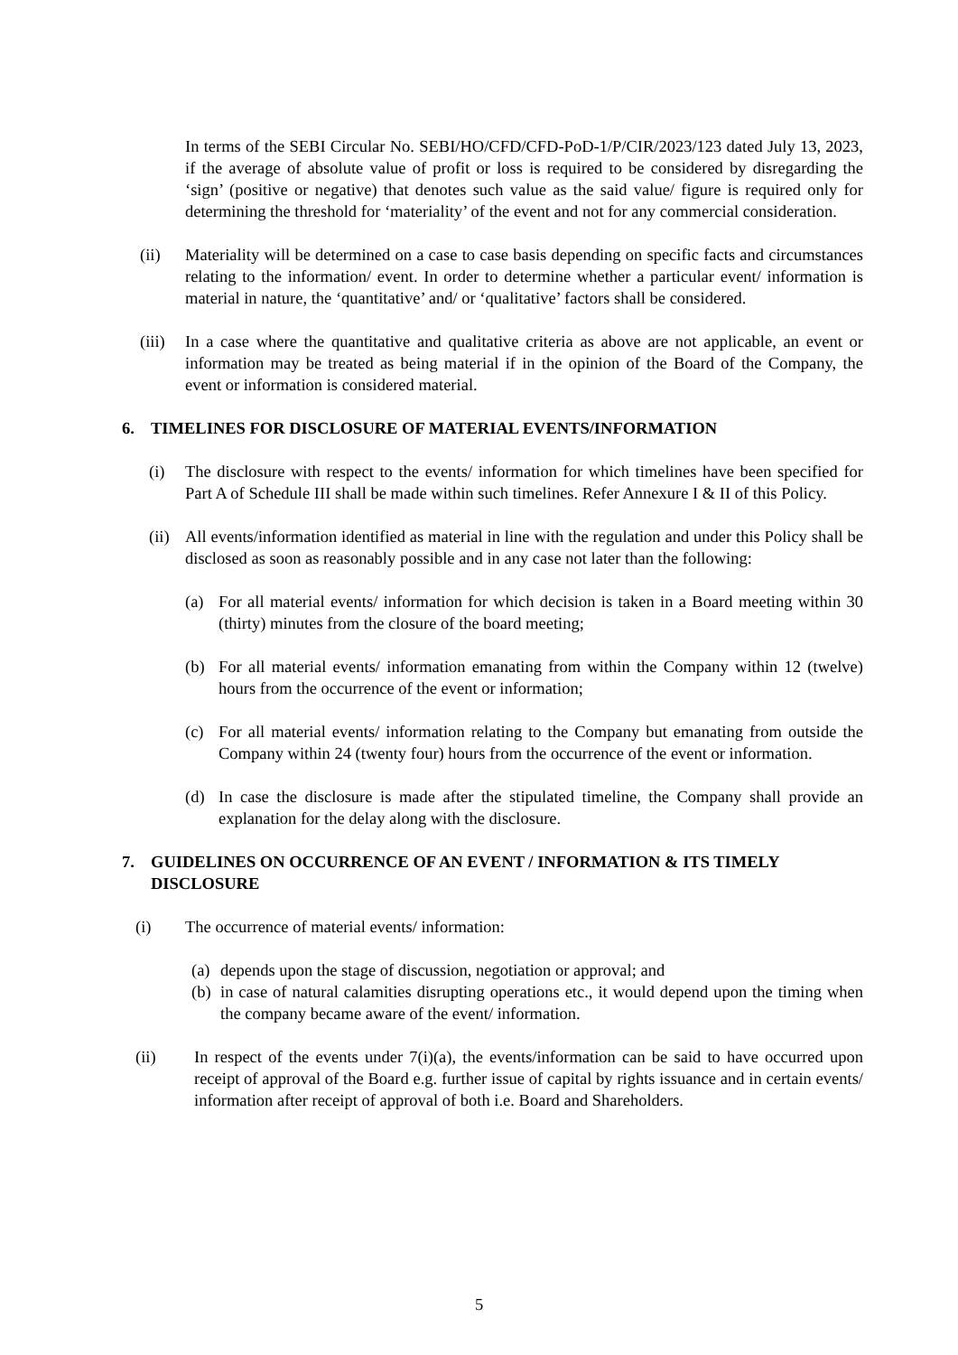In terms of the SEBI Circular No. SEBI/HO/CFD/CFD-PoD-1/P/CIR/2023/123 dated July 13, 2023, if the average of absolute value of profit or loss is required to be considered by disregarding the ‘sign’ (positive or negative) that denotes such value as the said value/ figure is required only for determining the threshold for ‘materiality’ of the event and not for any commercial consideration.
(ii) Materiality will be determined on a case to case basis depending on specific facts and circumstances relating to the information/ event. In order to determine whether a particular event/ information is material in nature, the ‘quantitative’ and/ or ‘qualitative’ factors shall be considered.
(iii)
In a case where the quantitative and qualitative criteria as above are not applicable, an event or information may be treated as being material if in the opinion of the Board of the Company, the event or information is considered material.
6. TIMELINES FOR DISCLOSURE OF MATERIAL EVENTS/INFORMATION
(i) The disclosure with respect to the events/ information for which timelines have been specified for Part A of Schedule III shall be made within such timelines. Refer Annexure I & II of this Policy.
(ii)
All events/information identified as material in line with the regulation and under this Policy shall be disclosed as soon as reasonably possible and in any case not later than the following:
(a) For all material events/ information for which decision is taken in a Board meeting within 30 (thirty) minutes from the closure of the board meeting;
(b) For all material events/ information emanating from within the Company within 12 (twelve) hours from the occurrence of the event or information;
(c) For all material events/ information relating to the Company but emanating from outside the Company within 24 (twenty four) hours from the occurrence of the event or information.
(d) In case the disclosure is made after the stipulated timeline, the Company shall provide an explanation for the delay along with the disclosure.
7. GUIDELINES ON OCCURRENCE OF AN EVENT / INFORMATION & ITS TIMELY DISCLOSURE
(i) The occurrence of material events/ information:
(a)
depends upon the stage of discussion, negotiation or approval; and
(b)
in case of natural calamities disrupting operations etc., it would depend upon the timing when the company became aware of the event/ information.
(ii) In respect of the events under 7(i)(a), the events/information can be said to have occurred upon receipt of approval of the Board e.g. further issue of capital by rights issuance and in certain events/ information after receipt of approval of both i.e. Board and Shareholders.
5